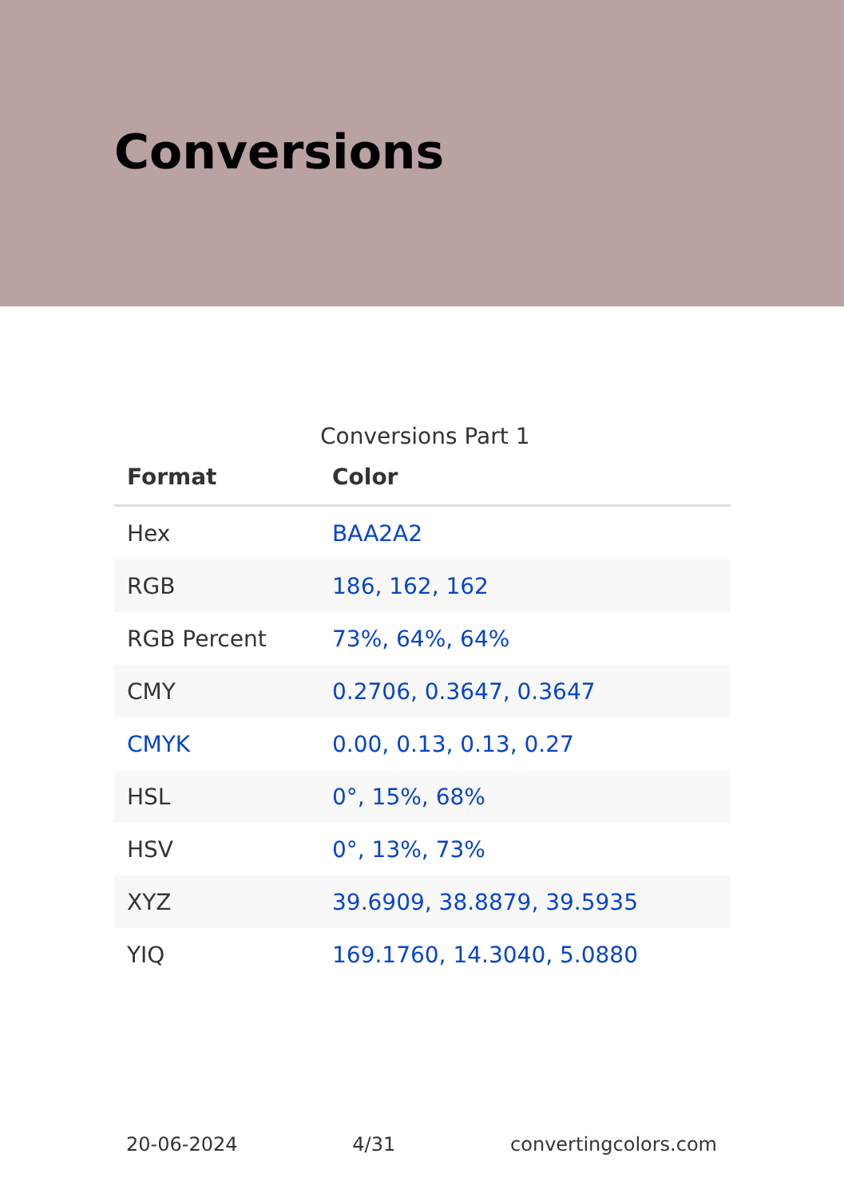Conversions
Conversions Part 1
| Format | Color |
| --- | --- |
| Hex | BAA2A2 |
| RGB | 186, 162, 162 |
| RGB Percent | 73%, 64%, 64% |
| CMY | 0.2706, 0.3647, 0.3647 |
| CMYK | 0.00, 0.13, 0.13, 0.27 |
| HSL | 0°, 15%, 68% |
| HSV | 0°, 13%, 73% |
| XYZ | 39.6909, 38.8879, 39.5935 |
| YIQ | 169.1760, 14.3040, 5.0880 |
20-06-2024 4/31 convertingcolors.com